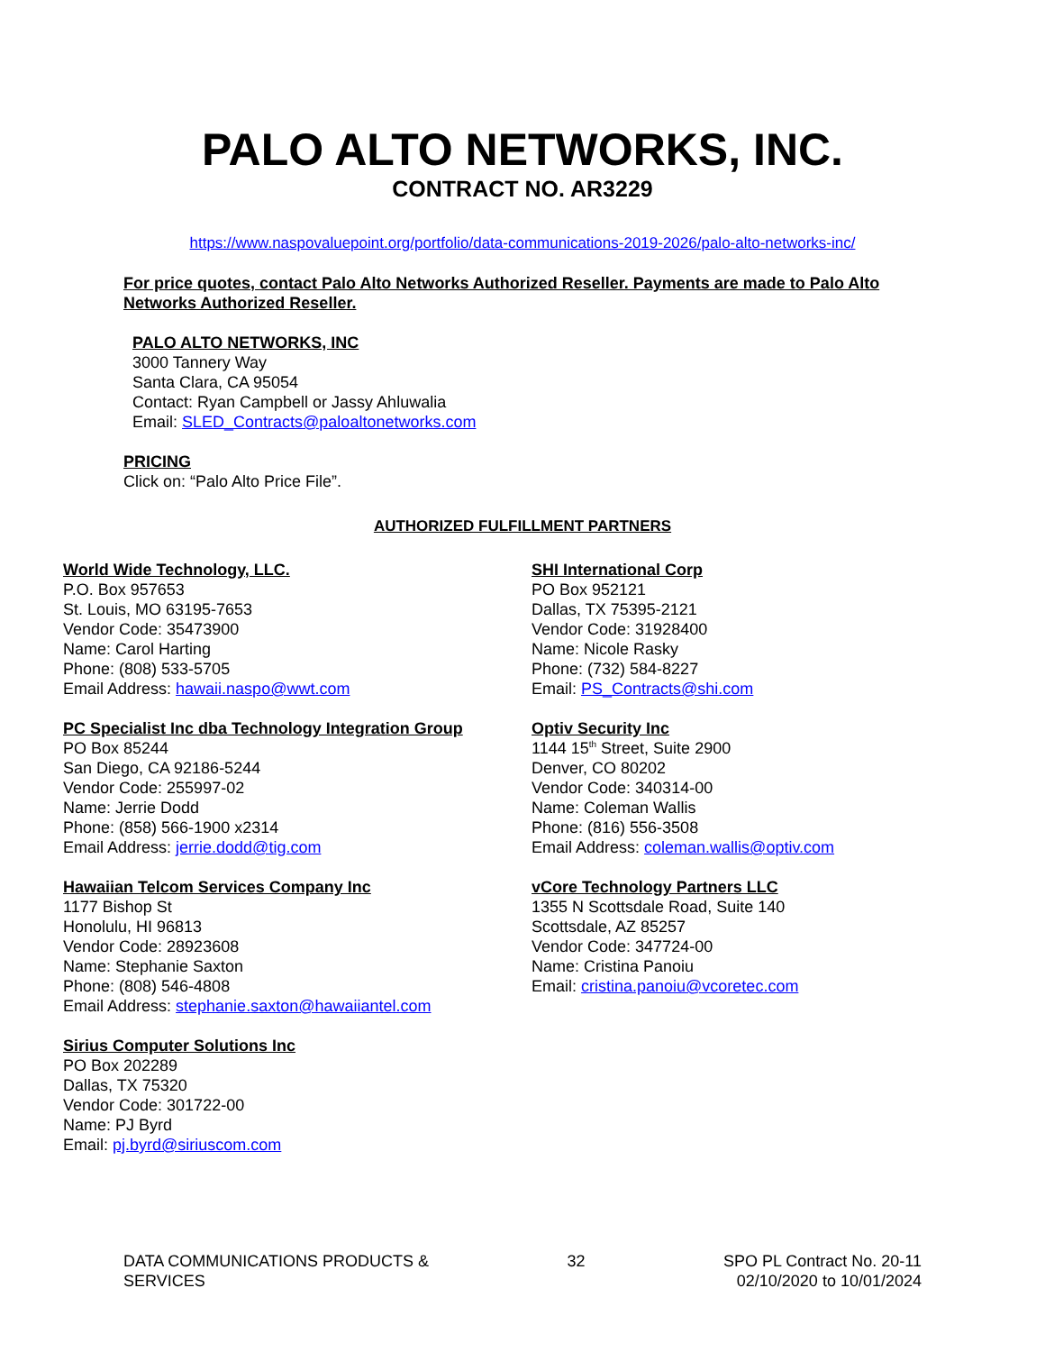PALO ALTO NETWORKS, INC.
CONTRACT NO. AR3229
https://www.naspovaluepoint.org/portfolio/data-communications-2019-2026/palo-alto-networks-inc/
For price quotes, contact Palo Alto Networks Authorized Reseller. Payments are made to Palo Alto Networks Authorized Reseller.
PALO ALTO NETWORKS, INC
3000 Tannery Way
Santa Clara, CA 95054
Contact: Ryan Campbell or Jassy Ahluwalia
Email: SLED_Contracts@paloaltonetworks.com
PRICING
Click on: “Palo Alto Price File”.
AUTHORIZED FULFILLMENT PARTNERS
World Wide Technology, LLC.
P.O. Box 957653
St. Louis, MO 63195-7653
Vendor Code: 35473900
Name: Carol Harting
Phone: (808) 533-5705
Email Address: hawaii.naspo@wwt.com
PC Specialist Inc dba Technology Integration Group
PO Box 85244
San Diego, CA 92186-5244
Vendor Code: 255997-02
Name: Jerrie Dodd
Phone: (858) 566-1900 x2314
Email Address: jerrie.dodd@tig.com
Hawaiian Telcom Services Company Inc
1177 Bishop St
Honolulu, HI 96813
Vendor Code: 28923608
Name: Stephanie Saxton
Phone: (808) 546-4808
Email Address: stephanie.saxton@hawaiiantel.com
Sirius Computer Solutions Inc
PO Box 202289
Dallas, TX 75320
Vendor Code: 301722-00
Name: PJ Byrd
Email: pj.byrd@siriuscom.com
SHI International Corp
PO Box 952121
Dallas, TX 75395-2121
Vendor Code: 31928400
Name: Nicole Rasky
Phone: (732) 584-8227
Email: PS_Contracts@shi.com
Optiv Security Inc
1144 15<sup>th</sup> Street, Suite 2900
Denver, CO 80202
Vendor Code: 340314-00
Name: Coleman Wallis
Phone: (816) 556-3508
Email Address: coleman.wallis@optiv.com
vCore Technology Partners LLC
1355 N Scottsdale Road, Suite 140
Scottsdale, AZ 85257
Vendor Code: 347724-00
Name: Cristina Panoiu
Email: cristina.panoiu@vcoretec.com
DATA COMMUNICATIONS PRODUCTS &
SERVICES
32 SPO PL Contract No. 20-11
02/10/2020 to 10/01/2024